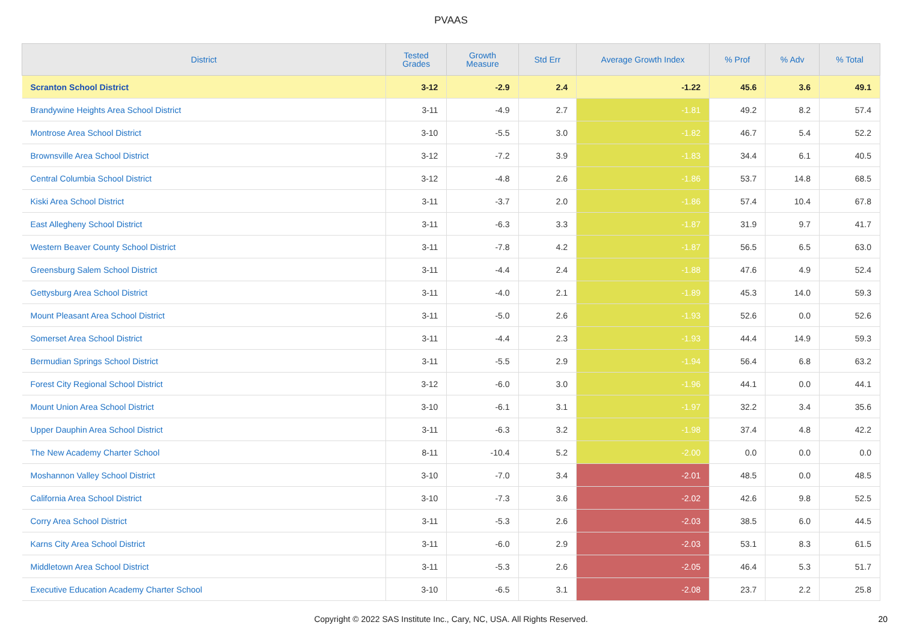PVAAS
| District | Tested Grades | Growth Measure | Std Err | Average Growth Index | % Prof | % Adv | % Total |
| --- | --- | --- | --- | --- | --- | --- | --- |
| Scranton School District | 3-12 | -2.9 | 2.4 | -1.22 | 45.6 | 3.6 | 49.1 |
| Brandywine Heights Area School District | 3-11 | -4.9 | 2.7 | -1.81 | 49.2 | 8.2 | 57.4 |
| Montrose Area School District | 3-10 | -5.5 | 3.0 | -1.82 | 46.7 | 5.4 | 52.2 |
| Brownsville Area School District | 3-12 | -7.2 | 3.9 | -1.83 | 34.4 | 6.1 | 40.5 |
| Central Columbia School District | 3-12 | -4.8 | 2.6 | -1.86 | 53.7 | 14.8 | 68.5 |
| Kiski Area School District | 3-11 | -3.7 | 2.0 | -1.86 | 57.4 | 10.4 | 67.8 |
| East Allegheny School District | 3-11 | -6.3 | 3.3 | -1.87 | 31.9 | 9.7 | 41.7 |
| Western Beaver County School District | 3-11 | -7.8 | 4.2 | -1.87 | 56.5 | 6.5 | 63.0 |
| Greensburg Salem School District | 3-11 | -4.4 | 2.4 | -1.88 | 47.6 | 4.9 | 52.4 |
| Gettysburg Area School District | 3-11 | -4.0 | 2.1 | -1.89 | 45.3 | 14.0 | 59.3 |
| Mount Pleasant Area School District | 3-11 | -5.0 | 2.6 | -1.93 | 52.6 | 0.0 | 52.6 |
| Somerset Area School District | 3-11 | -4.4 | 2.3 | -1.93 | 44.4 | 14.9 | 59.3 |
| Bermudian Springs School District | 3-11 | -5.5 | 2.9 | -1.94 | 56.4 | 6.8 | 63.2 |
| Forest City Regional School District | 3-12 | -6.0 | 3.0 | -1.96 | 44.1 | 0.0 | 44.1 |
| Mount Union Area School District | 3-10 | -6.1 | 3.1 | -1.97 | 32.2 | 3.4 | 35.6 |
| Upper Dauphin Area School District | 3-11 | -6.3 | 3.2 | -1.98 | 37.4 | 4.8 | 42.2 |
| The New Academy Charter School | 8-11 | -10.4 | 5.2 | -2.00 | 0.0 | 0.0 | 0.0 |
| Moshannon Valley School District | 3-10 | -7.0 | 3.4 | -2.01 | 48.5 | 0.0 | 48.5 |
| California Area School District | 3-10 | -7.3 | 3.6 | -2.02 | 42.6 | 9.8 | 52.5 |
| Corry Area School District | 3-11 | -5.3 | 2.6 | -2.03 | 38.5 | 6.0 | 44.5 |
| Karns City Area School District | 3-11 | -6.0 | 2.9 | -2.03 | 53.1 | 8.3 | 61.5 |
| Middletown Area School District | 3-11 | -5.3 | 2.6 | -2.05 | 46.4 | 5.3 | 51.7 |
| Executive Education Academy Charter School | 3-10 | -6.5 | 3.1 | -2.08 | 23.7 | 2.2 | 25.8 |
Copyright © 2022 SAS Institute Inc., Cary, NC, USA. All Rights Reserved. 20